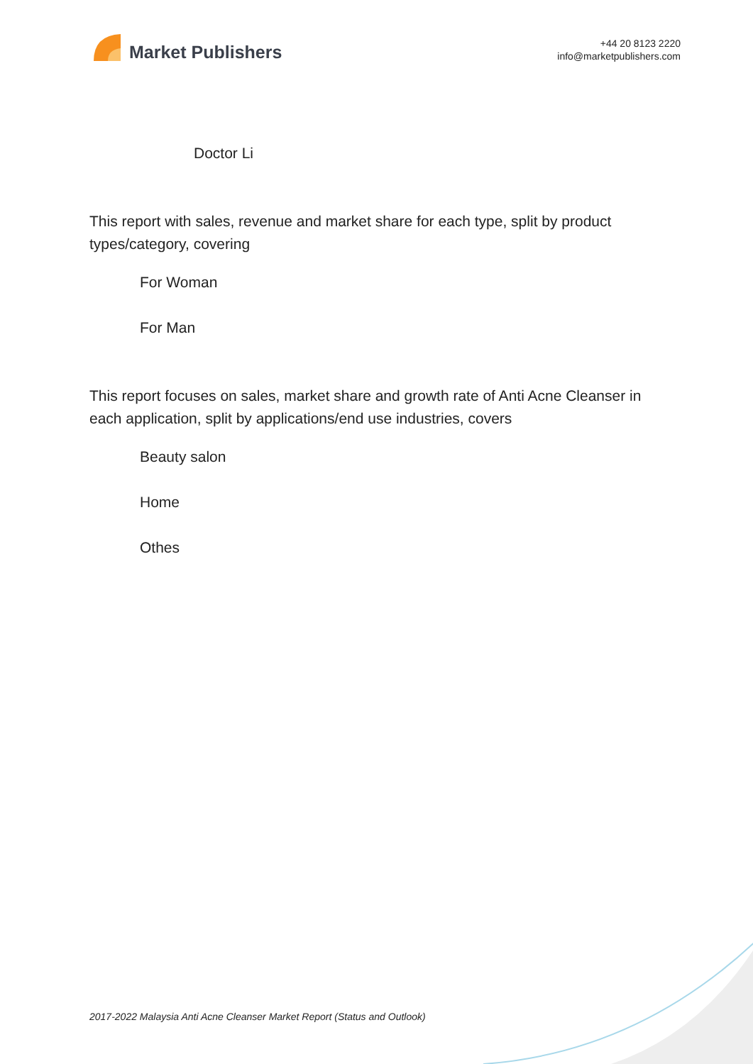Market Publishers
+44 20 8123 2220
info@marketpublishers.com
Doctor Li
This report with sales, revenue and market share for each type, split by product types/category, covering
For Woman
For Man
This report focuses on sales, market share and growth rate of Anti Acne Cleanser in each application, split by applications/end use industries, covers
Beauty salon
Home
Othes
2017-2022 Malaysia Anti Acne Cleanser Market Report (Status and Outlook)